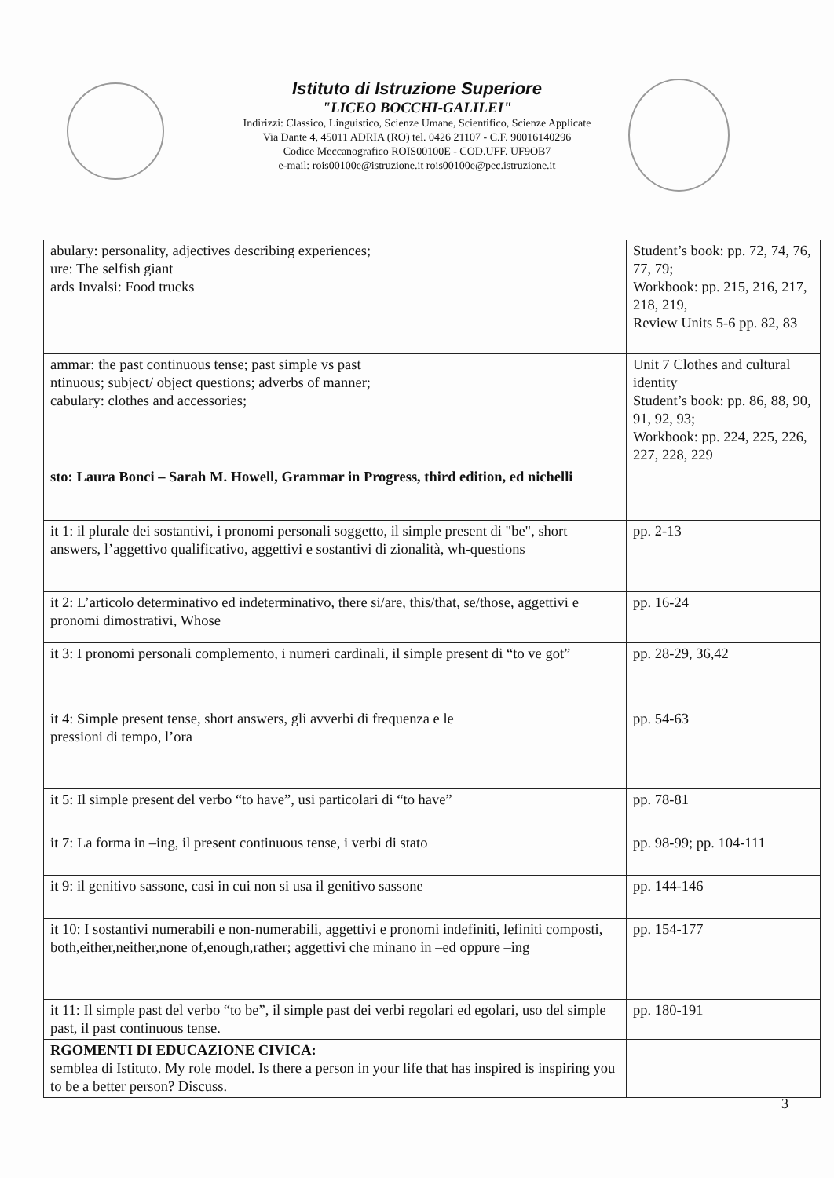Istituto di Istruzione Superiore
"LICEO BOCCHI-GALILEI"
Indirizzi: Classico, Linguistico, Scienze Umane, Scientifico, Scienze Applicate
Via Dante 4, 45011 ADRIA (RO) tel. 0426 21107 - C.F. 90016140296
Codice Meccanografico ROIS00100E - COD.UFF. UF9OB7
e-mail: rois00100e@istruzione.it rois00100e@pec.istruzione.it
| abulary: personality, adjectives describing experiences; ure: The selfish giant ards Invalsi: Food trucks | Student’s book: pp. 72, 74, 76, 77, 79; Workbook: pp. 215, 216, 217, 218, 219, Review Units 5-6 pp. 82, 83 |
| ammar: the past continuous tense; past simple vs past ntinuous; subject/ object questions; adverbs of manner; cabulary: clothes and accessories; | Unit 7 Clothes and cultural identity Student’s book: pp. 86, 88, 90, 91, 92, 93; Workbook: pp. 224, 225, 226, 227, 228, 229 |
| sto: Laura Bonci – Sarah M. Howell, Grammar in Progress, third edition, ed nichelli | |
| it 1: il plurale dei sostantivi, i pronomi personali soggetto, il simple present di "be", short answers, l’aggettivo qualificativo, aggettivi e sostantivi di zionalità, wh-questions | pp. 2-13 |
| it 2: L’articolo determinativo ed indeterminativo, there si/are, this/that, se/those, aggettivi e pronomi dimostrativi, Whose | pp. 16-24 |
| it 3: I pronomi personali complemento, i numeri cardinali, il simple present di “to ve got” | pp. 28-29, 36,42 |
| it 4: Simple present tense, short answers, gli avverbi di frequenza e le pressioni di tempo, l’ora | pp. 54-63 |
| it 5: Il simple present del verbo “to have”, usi particolari di “to have” | pp. 78-81 |
| it 7: La forma in –ing, il present continuous tense, i verbi di stato | pp. 98-99; pp. 104-111 |
| it 9: il genitivo sassone, casi in cui non si usa il genitivo sassone | pp. 144-146 |
| it 10: I sostantivi numerabili e non-numerabili, aggettivi e pronomi indefiniti, lefiniti composti, both,either,neither,none of,enough,rather; aggettivi che minano in –ed oppure –ing | pp. 154-177 |
| it 11: Il simple past del verbo “to be”, il simple past dei verbi regolari ed egolari, uso del simple past, il past continuous tense. | pp. 180-191 |
| RGOMENTI DI EDUCAZIONE CIVICA: semblea di Istituto. My role model. Is there a person in your life that has inspired is inspiring you to be a better person? Discuss. | |
3